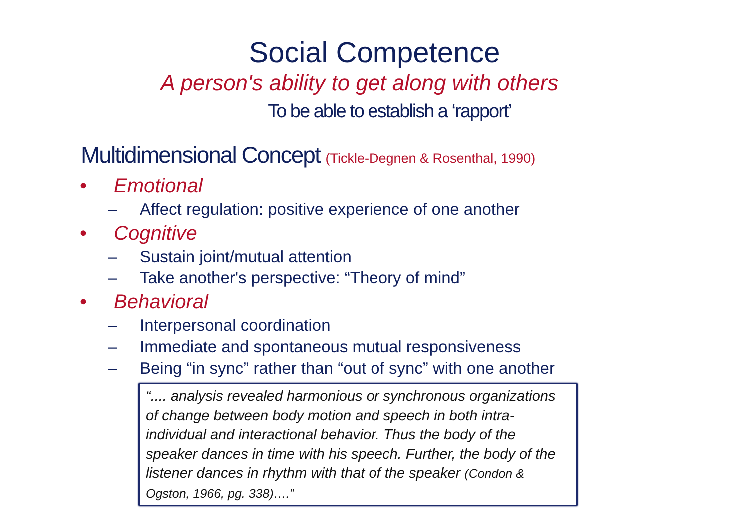Social Competence
A person's ability to get along with others
To be able to establish a ‘rapport’
Multidimensional Concept (Tickle-Degnen & Rosenthal, 1990)
• Emotional
– Affect regulation: positive experience of one another
• Cognitive
– Sustain joint/mutual attention
– Take another's perspective: “Theory of mind”
• Behavioral
– Interpersonal coordination
– Immediate and spontaneous mutual responsiveness
– Being “in sync” rather than “out of sync” with one another
“.... analysis revealed harmonious or synchronous organizations of change between body motion and speech in both intra-individual and interactional behavior. Thus the body of the speaker dances in time with his speech. Further, the body of the listener dances in rhythm with that of the speaker (Condon & Ogston, 1966, pg. 338)….”